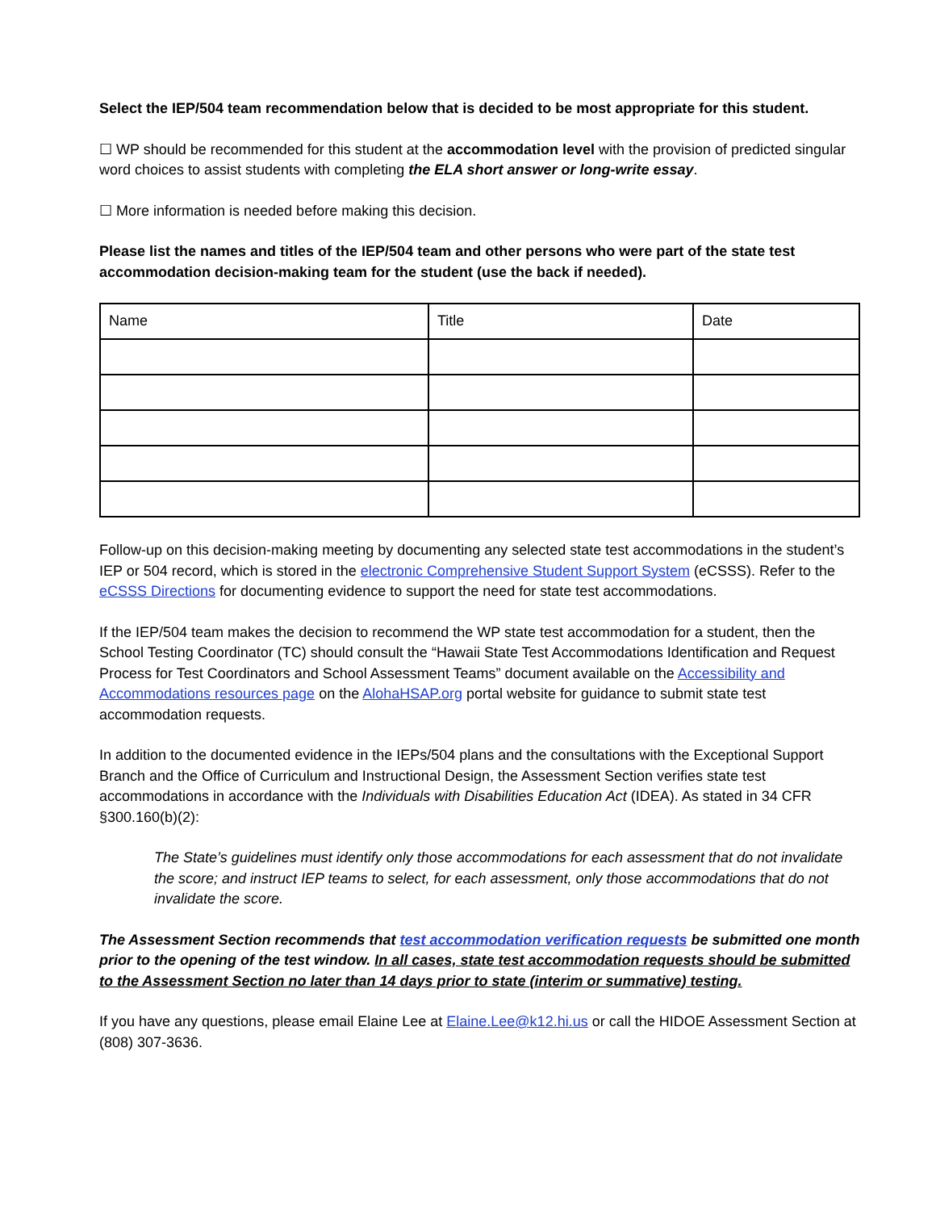Select the IEP/504 team recommendation below that is decided to be most appropriate for this student.
☐ WP should be recommended for this student at the accommodation level with the provision of predicted singular word choices to assist students with completing the ELA short answer or long-write essay.
☐ More information is needed before making this decision.
Please list the names and titles of the IEP/504 team and other persons who were part of the state test accommodation decision-making team for the student (use the back if needed).
| Name | Title | Date |
Follow-up on this decision-making meeting by documenting any selected state test accommodations in the student’s IEP or 504 record, which is stored in the electronic Comprehensive Student Support System (eCSSS). Refer to the eCSSS Directions for documenting evidence to support the need for state test accommodations.
If the IEP/504 team makes the decision to recommend the WP state test accommodation for a student, then the School Testing Coordinator (TC) should consult the “Hawaii State Test Accommodations Identification and Request Process for Test Coordinators and School Assessment Teams” document available on the Accessibility and Accommodations resources page on the AlohaHSAP.org portal website for guidance to submit state test accommodation requests.
In addition to the documented evidence in the IEPs/504 plans and the consultations with the Exceptional Support Branch and the Office of Curriculum and Instructional Design, the Assessment Section verifies state test accommodations in accordance with the Individuals with Disabilities Education Act (IDEA). As stated in 34 CFR §300.160(b)(2):
The State’s guidelines must identify only those accommodations for each assessment that do not invalidate the score; and instruct IEP teams to select, for each assessment, only those accommodations that do not invalidate the score.
The Assessment Section recommends that test accommodation verification requests be submitted one month prior to the opening of the test window. In all cases, state test accommodation requests should be submitted to the Assessment Section no later than 14 days prior to state (interim or summative) testing.
If you have any questions, please email Elaine Lee at Elaine.Lee@k12.hi.us or call the HIDOE Assessment Section at (808) 307-3636.